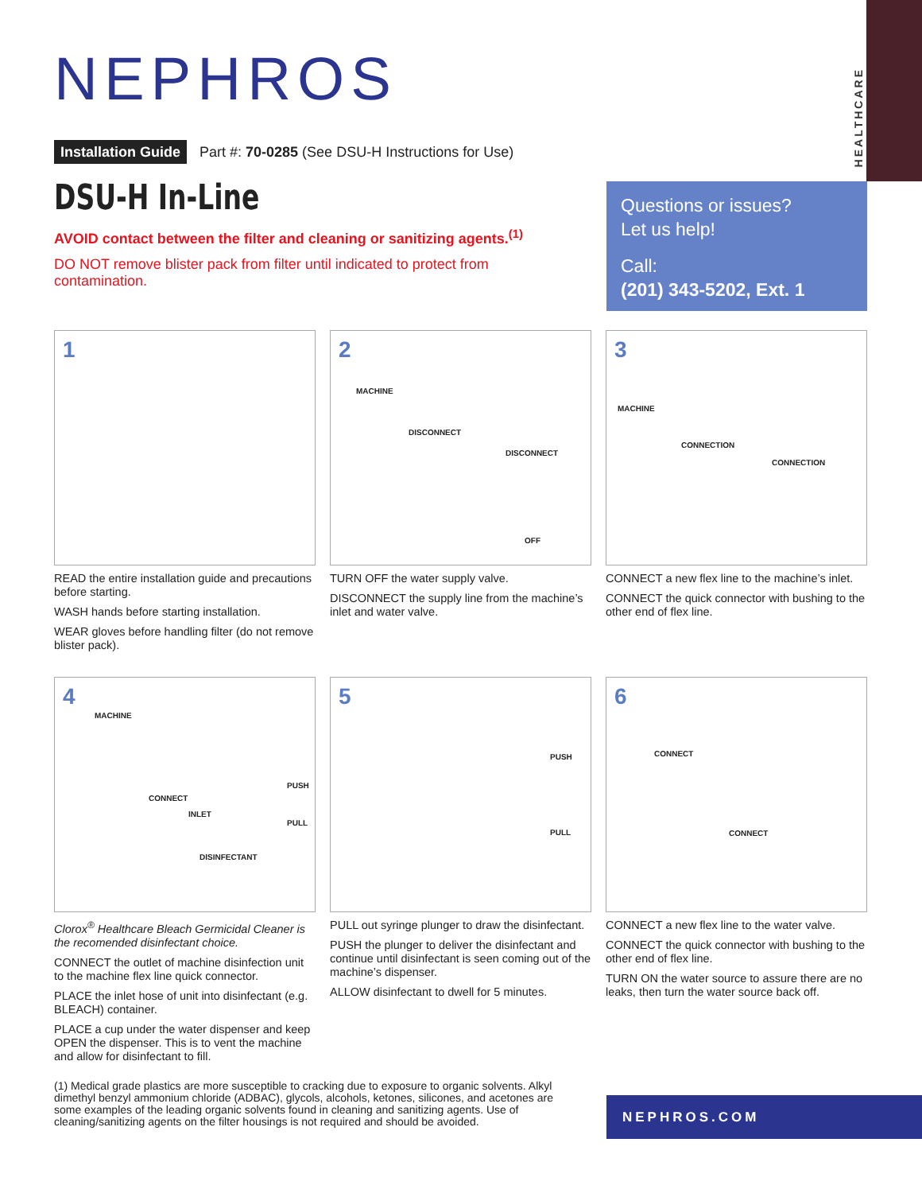HEALTHCARE
NEPHROS
Installation Guide Part #: 70-0285 (See DSU-H Instructions for Use)
DSU-H In-Line
AVOID contact between the filter and cleaning or sanitizing agents.<sup>(1)</sup>
DO NOT remove blister pack from filter until indicated to protect from contamination.
Questions or issues?
Let us help!
Call:
(201) 343-5202, Ext. 1
1
READ the entire installation guide and precautions before starting.
WASH hands before starting installation.
WEAR gloves before handling filter (do not remove blister pack).
2
MACHINE
DISCONNECT
DISCONNECT
OFF
TURN OFF the water supply valve.
DISCONNECT the supply line from the machine’s inlet and water valve.
3
MACHINE
CONNECTION
CONNECTION
CONNECT a new flex line to the machine’s inlet.
CONNECT the quick connector with bushing to the other end of flex line.
4
MACHINE
CONNECT
PUSH
INLET
PULL
DISINFECTANT
Clorox<sup>®</sup> Healthcare Bleach Germicidal Cleaner is the recomended disinfectant choice.
CONNECT the outlet of machine disinfection unit to the machine flex line quick connector.
PLACE the inlet hose of unit into disinfectant (e.g. BLEACH) container.
PLACE a cup under the water dispenser and keep OPEN the dispenser. This is to vent the machine and allow for disinfectant to fill.
5
PUSH
PULL
PULL out syringe plunger to draw the disinfectant.
PUSH the plunger to deliver the disinfectant and continue until disinfectant is seen coming out of the machine’s dispenser.
ALLOW disinfectant to dwell for 5 minutes.
6
CONNECT
CONNECT
CONNECT a new flex line to the water valve.
CONNECT the quick connector with bushing to the other end of flex line.
TURN ON the water source to assure there are no leaks, then turn the water source back off.
(1) Medical grade plastics are more susceptible to cracking due to exposure to organic solvents. Alkyl dimethyl benzyl ammonium chloride (ADBAC), glycols, alcohols, ketones, silicones, and acetones are some examples of the leading organic solvents found in cleaning and sanitizing agents. Use of cleaning/sanitizing agents on the filter housings is not required and should be avoided.
NEPHROS.COM